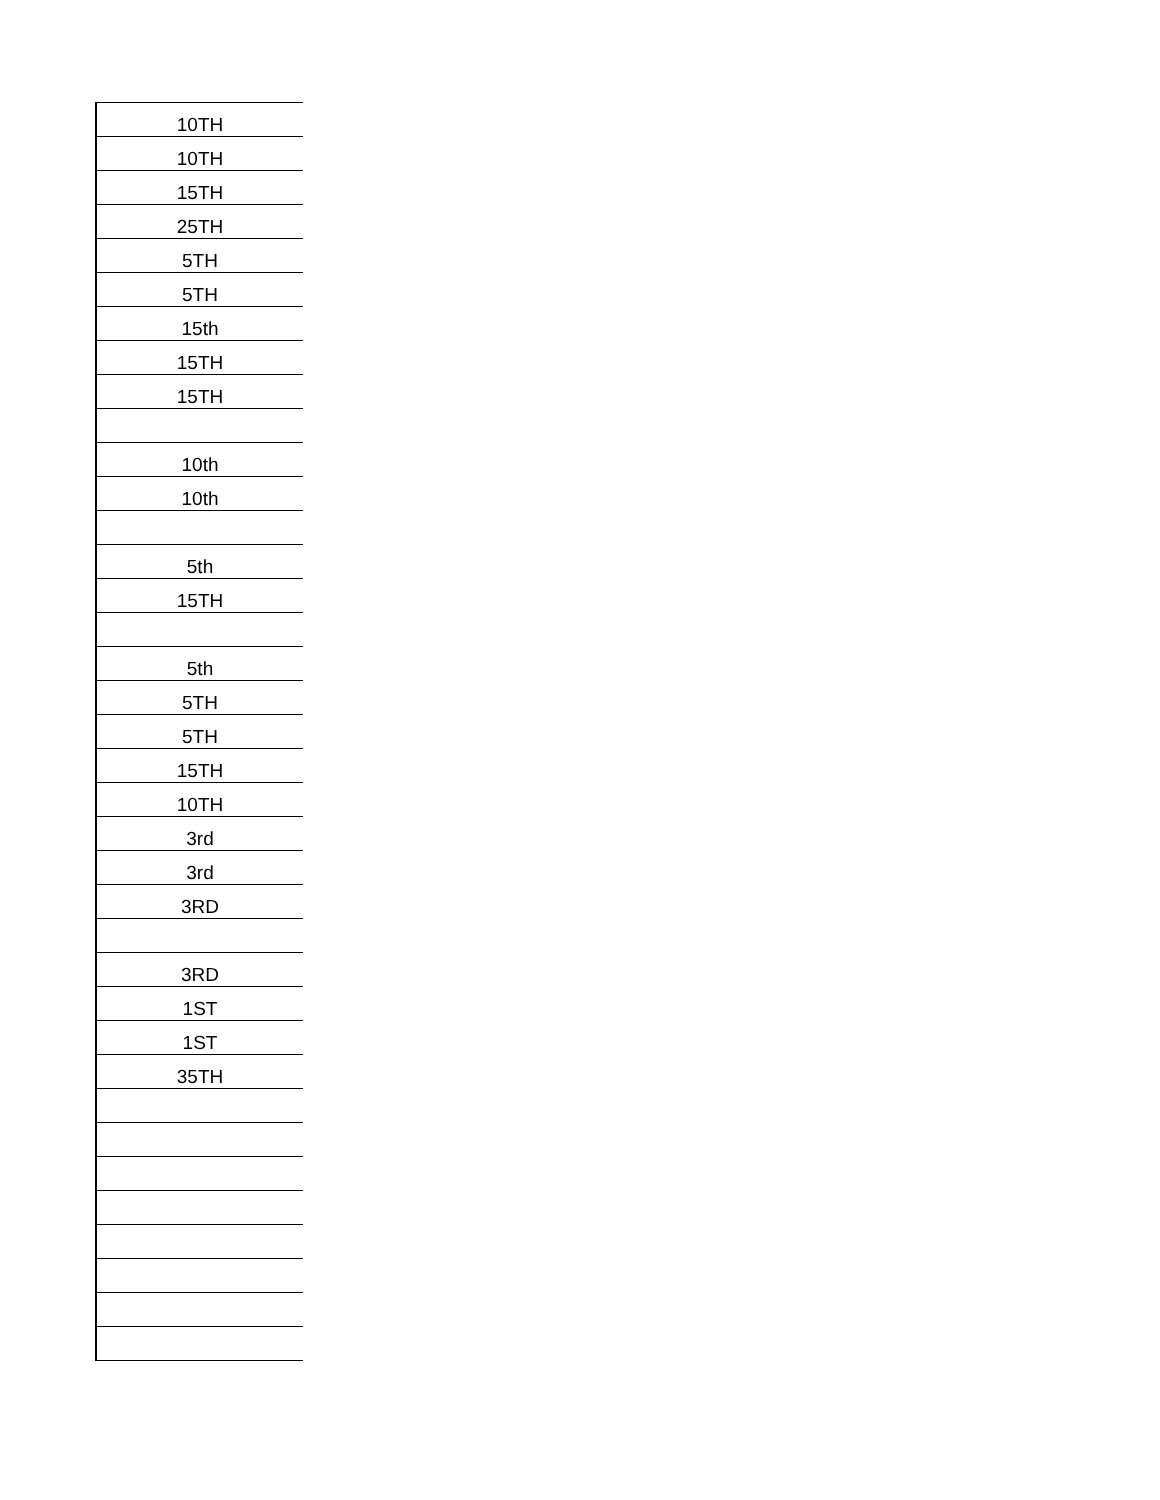| 10TH |
| 10TH |
| 15TH |
| 25TH |
| 5TH |
| 5TH |
| 15th |
| 15TH |
| 15TH |
| 10th |
| 10th |
| 5th |
| 15TH |
| 5th |
| 5TH |
| 5TH |
| 15TH |
| 10TH |
| 3rd |
| 3rd |
| 3RD |
| 3RD |
| 1ST |
| 1ST |
| 35TH |